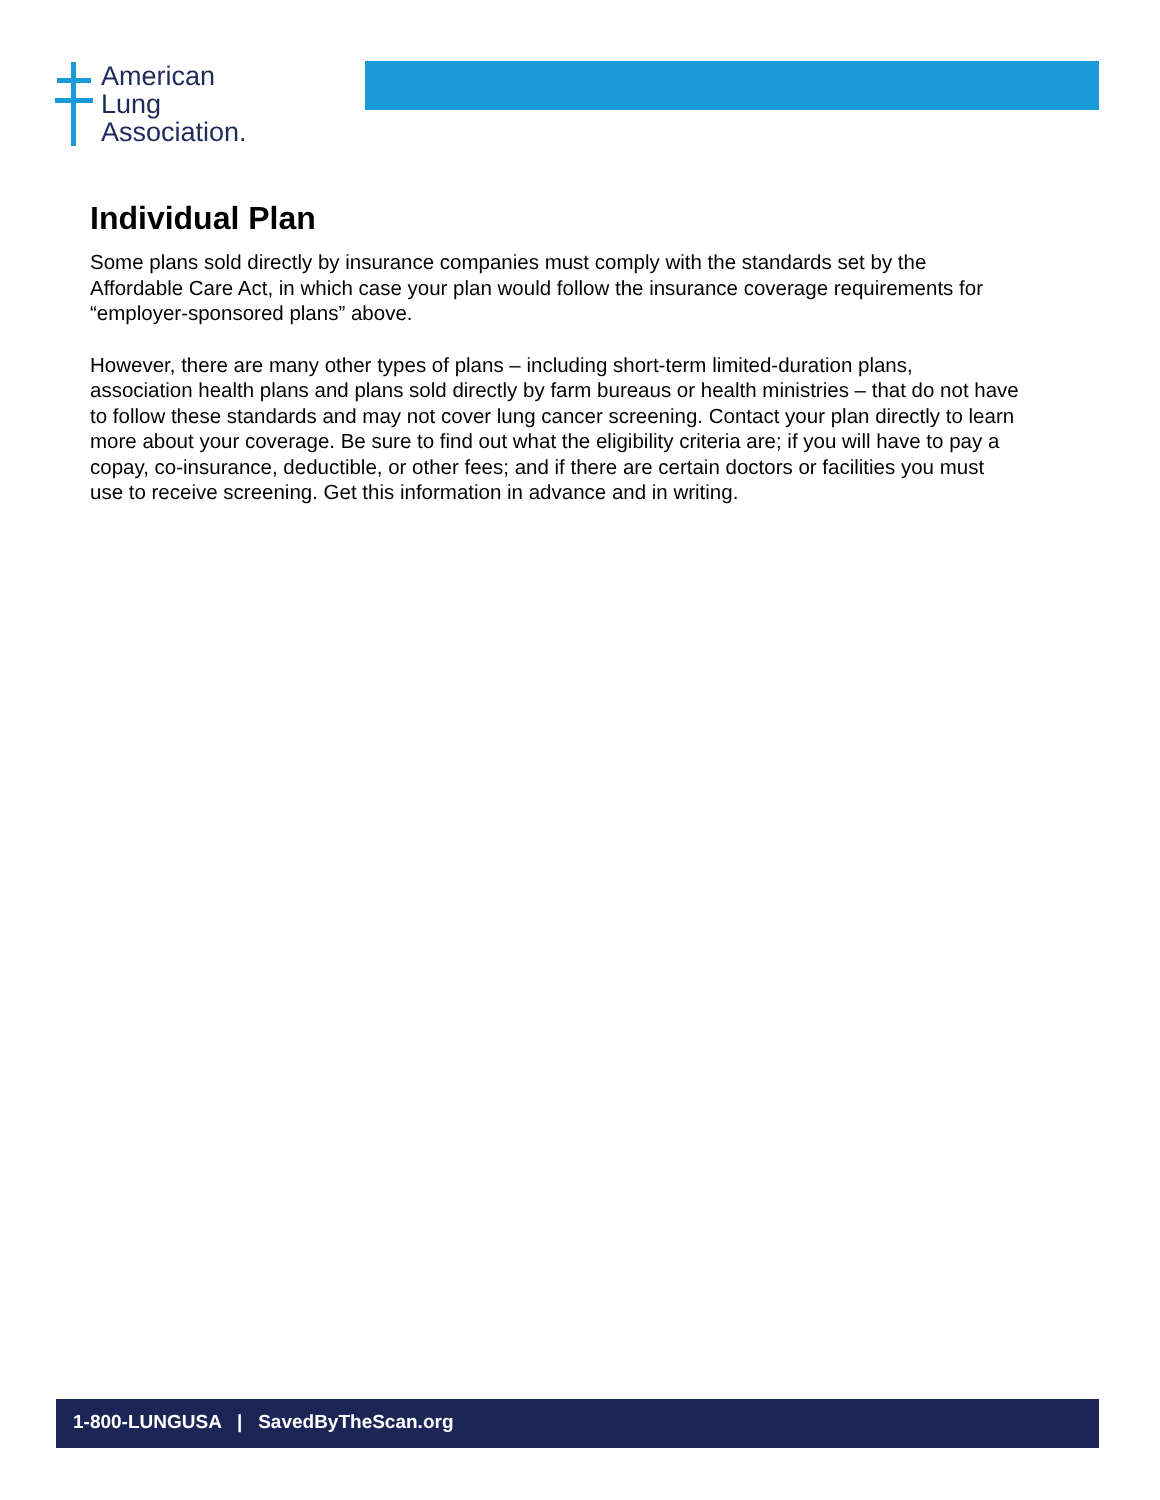American
Lung
Association.
Individual Plan
Some plans sold directly by insurance companies must comply with the standards set by the Affordable Care Act, in which case your plan would follow the insurance coverage requirements for “employer-sponsored plans” above.
However, there are many other types of plans – including short-term limited-duration plans, association health plans and plans sold directly by farm bureaus or health ministries – that do not have to follow these standards and may not cover lung cancer screening. Contact your plan directly to learn more about your coverage. Be sure to find out what the eligibility criteria are; if you will have to pay a copay, co-insurance, deductible, or other fees; and if there are certain doctors or facilities you must use to receive screening. Get this information in advance and in writing.
1-800-LUNGUSA | SavedByTheScan.org